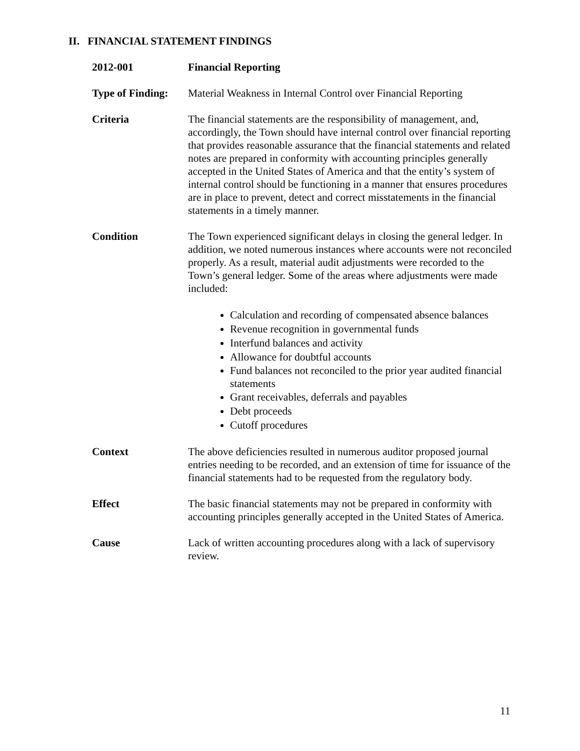II. FINANCIAL STATEMENT FINDINGS
2012-001 Financial Reporting
Type of Finding:
Material Weakness in Internal Control over Financial Reporting
Criteria The financial statements are the responsibility of management, and, accordingly, the Town should have internal control over financial reporting that provides reasonable assurance that the financial statements and related notes are prepared in conformity with accounting principles generally accepted in the United States of America and that the entity’s system of internal control should be functioning in a manner that ensures procedures are in place to prevent, detect and correct misstatements in the financial statements in a timely manner.
Condition The Town experienced significant delays in closing the general ledger. In addition, we noted numerous instances where accounts were not reconciled properly. As a result, material audit adjustments were recorded to the Town’s general ledger. Some of the areas where adjustments were made included:
Calculation and recording of compensated absence balances
Revenue recognition in governmental funds
Interfund balances and activity
Allowance for doubtful accounts
Fund balances not reconciled to the prior year audited financial statements
Grant receivables, deferrals and payables
Debt proceeds
Cutoff procedures
Context The above deficiencies resulted in numerous auditor proposed journal entries needing to be recorded, and an extension of time for issuance of the financial statements had to be requested from the regulatory body.
Effect The basic financial statements may not be prepared in conformity with accounting principles generally accepted in the United States of America.
Cause Lack of written accounting procedures along with a lack of supervisory review.
11